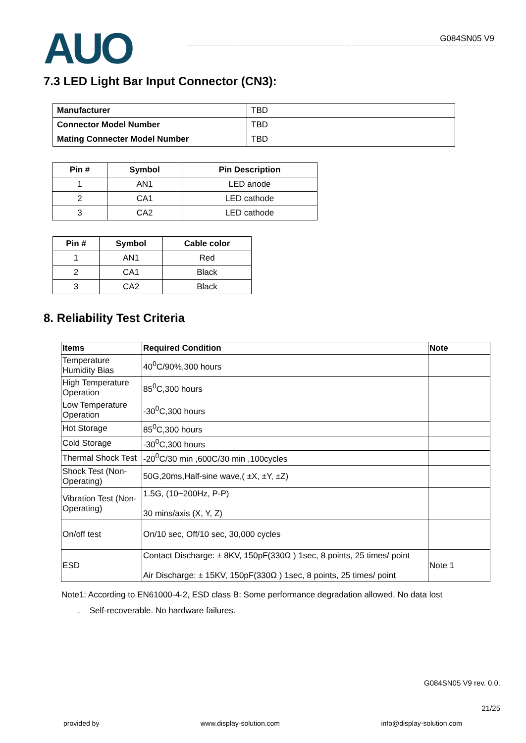AUO
G084SN05 V9
7.3 LED Light Bar Input Connector (CN3):
| Manufacturer | TBD |
| Connector Model Number | TBD |
| Mating Connecter Model Number | TBD |
| Pin # | Symbol | Pin Description |
| --- | --- | --- |
| 1 | AN1 | LED anode |
| 2 | CA1 | LED cathode |
| 3 | CA2 | LED cathode |
| Pin # | Symbol | Cable color |
| --- | --- | --- |
| 1 | AN1 | Red |
| 2 | CA1 | Black |
| 3 | CA2 | Black |
8. Reliability Test Criteria
| Items | Required Condition | Note |
| --- | --- | --- |
| Temperature Humidity Bias | 40<sup>0</sup>C/90%,300 hours | |
| High Temperature Operation | 85<sup>0</sup>C,300 hours | |
| Low Temperature Operation | -30<sup>0</sup>C,300 hours | |
| Hot Storage | 85<sup>0</sup>C,300 hours | |
| Cold Storage | -30<sup>0</sup>C,300 hours | |
| Thermal Shock Test | -20<sup>0</sup>C/30 min ,600C/30 min ,100cycles | |
| Shock Test (Non-Operating) | 50G,20ms,Half-sine wave,( ±X, ±Y, ±Z) | |
| Vibration Test (Non-Operating) | 1.5G, (10~200Hz, P-P) 30 mins/axis (X, Y, Z) | |
| On/off test | On/10 sec, Off/10 sec, 30,000 cycles | |
| ESD | Contact Discharge: ± 8KV, 150pF(330Ω ) 1sec, 8 points, 25 times/ point Air Discharge: ± 15KV, 150pF(330Ω ) 1sec, 8 points, 25 times/ point | Note 1 |
Note1: According to EN61000-4-2, ESD class B: Some performance degradation allowed. No data lost
. Self-recoverable. No hardware failures.
G084SN05 V9 rev. 0.0.
21/25
provided by www.display-solution.com info@display-solution.com